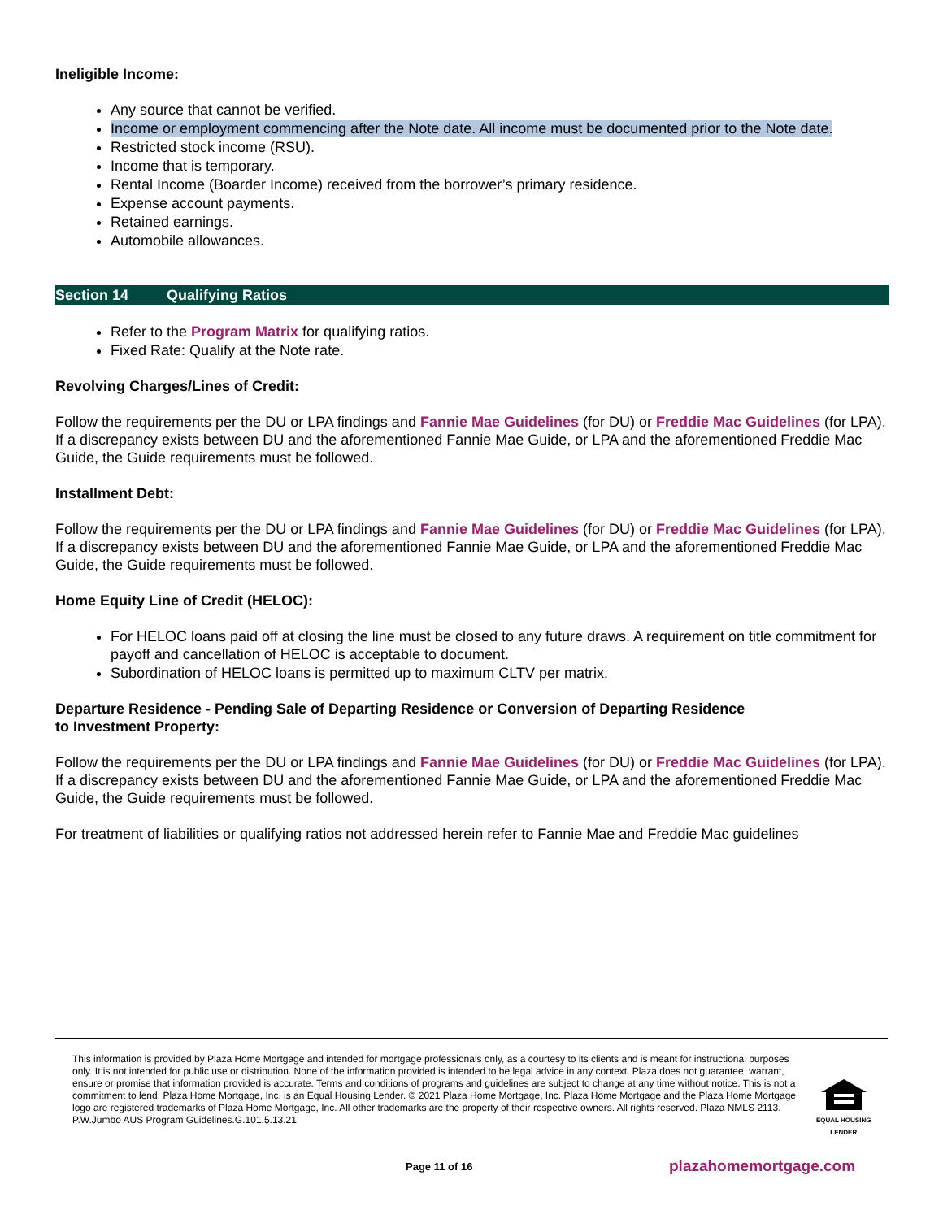Ineligible Income:
Any source that cannot be verified.
Income or employment commencing after the Note date. All income must be documented prior to the Note date.
Restricted stock income (RSU).
Income that is temporary.
Rental Income (Boarder Income) received from the borrower’s primary residence.
Expense account payments.
Retained earnings.
Automobile allowances.
Section 14 Qualifying Ratios
Refer to the Program Matrix for qualifying ratios.
Fixed Rate: Qualify at the Note rate.
Revolving Charges/Lines of Credit:
Follow the requirements per the DU or LPA findings and Fannie Mae Guidelines (for DU) or Freddie Mac Guidelines (for LPA). If a discrepancy exists between DU and the aforementioned Fannie Mae Guide, or LPA and the aforementioned Freddie Mac Guide, the Guide requirements must be followed.
Installment Debt:
Follow the requirements per the DU or LPA findings and Fannie Mae Guidelines (for DU) or Freddie Mac Guidelines (for LPA). If a discrepancy exists between DU and the aforementioned Fannie Mae Guide, or LPA and the aforementioned Freddie Mac Guide, the Guide requirements must be followed.
Home Equity Line of Credit (HELOC):
For HELOC loans paid off at closing the line must be closed to any future draws. A requirement on title commitment for payoff and cancellation of HELOC is acceptable to document.
Subordination of HELOC loans is permitted up to maximum CLTV per matrix.
Departure Residence - Pending Sale of Departing Residence or Conversion of Departing Residence
to Investment Property:
Follow the requirements per the DU or LPA findings and Fannie Mae Guidelines (for DU) or Freddie Mac Guidelines (for LPA). If a discrepancy exists between DU and the aforementioned Fannie Mae Guide, or LPA and the aforementioned Freddie Mac Guide, the Guide requirements must be followed.
For treatment of liabilities or qualifying ratios not addressed herein refer to Fannie Mae and Freddie Mac guidelines
This information is provided by Plaza Home Mortgage and intended for mortgage professionals only, as a courtesy to its clients and is meant for instructional purposes only. It is not intended for public use or distribution. None of the information provided is intended to be legal advice in any context. Plaza does not guarantee, warrant, ensure or promise that information provided is accurate. Terms and conditions of programs and guidelines are subject to change at any time without notice. This is not a commitment to lend. Plaza Home Mortgage, Inc. is an Equal Housing Lender. © 2021 Plaza Home Mortgage, Inc. Plaza Home Mortgage and the Plaza Home Mortgage logo are registered trademarks of Plaza Home Mortgage, Inc. All other trademarks are the property of their respective owners. All rights reserved. Plaza NMLS 2113. P.W.Jumbo AUS Program Guidelines.G.101.5.13.21
EQUAL HOUSING
LENDER
Page 11 of 16 plazahomemortgage.com